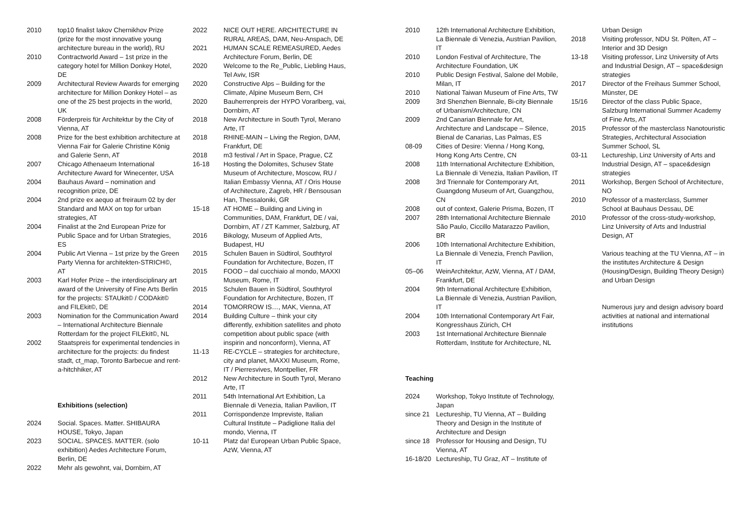2010 top10 finalist Iakov Chernikhov Prize (prize for the most innovative young architecture bureau in the world), RU
2010 Contractworld Award – 1st prize in the category hotel for Million Donkey Hotel, DE
2009 Architectural Review Awards for emerging architecture for Million Donkey Hotel – as one of the 25 best projects in the world, UK
2008 Förderpreis für Architektur by the City of Vienna, AT
2008 Prize for the best exhibition architecture at Vienna Fair for Galerie Christine König and Galerie Senn, AT
2007 Chicago Athenaeum International Architecture Award for Winecenter, USA
2004 Bauhaus Award – nomination and recognition prize, DE
2004 2nd prize ex aequo at freiraum 02 by der Standard and MAX on top for urban strategies, AT
2004 Finalist at the 2nd European Prize for Public Space and for Urban Strategies, ES
2004 Public Art Vienna – 1st prize by the Green Party Vienna for architekten-STRICH©, AT
2003 Karl Hofer Prize – the interdisciplinary art award of the University of Fine Arts Berlin for the projects: STAUkit© / CODAkit© and FILEkit©, DE
2003 Nomination for the Communication Award – International Architecture Biennale Rotterdam for the project FILEkit©, NL
2002 Staatspreis for experimental tendencies in architecture for the projects: du findest stadt, ct_map, Toronto Barbecue and rent-a-hitchhiker, AT
Exhibitions (selection)
2024 Social. Spaces. Matter. SHIBAURA HOUSE, Tokyo, Japan
2023 SOCIAL. SPACES. MATTER. (solo exhibition) Aedes Architecture Forum, Berlin, DE
2022 Mehr als gewohnt, vai, Dornbirn, AT
2022 NICE OUT HERE. ARCHITECTURE IN RURAL AREAS, DAM, Neu-Anspach, DE
2021 HUMAN SCALE REMEASURED, Aedes Architecture Forum, Berlin, DE
2020 Welcome to the Re_Public, Liebling Haus, Tel Aviv, ISR
2020 Constructive Alps – Building for the Climate, Alpine Museum Bern, CH
2020 Bauherrenpreis der HYPO Vorarlberg, vai, Dornbirn, AT
2018 New Architecture in South Tyrol, Merano Arte, IT
2018 RHINE-MAIN – Living the Region, DAM, Frankfurt, DE
2018 m3 festival / Art in Space, Prague, CZ
16-18 Hosting the Dolomites, Schusev State Museum of Architecture, Moscow, RU / Italian Embassy Vienna, AT / Oris House of Architecture, Zagreb, HR / Bensousan Han, Thessaloniki, GR
15-18 AT HOME – Building and Living in Communities, DAM, Frankfurt, DE / vai, Dornbirn, AT / ZT Kammer, Salzburg, AT
2016 Bikology, Museum of Applied Arts, Budapest, HU
2015 Schulen Bauen in Südtirol, Southtyrol Foundation for Architecture, Bozen, IT
2015 FOOD – dal cucchiaio al mondo, MAXXI Museum, Rome, IT
2015 Schulen Bauen in Südtirol, Southtyrol Foundation for Architecture, Bozen, IT
2014 TOMORROW IS…, MAK, Vienna, AT
2014 Building Culture – think your city differently, exhibition satellites and photo competition about public space (with inspirin and nonconform), Vienna, AT
11-13 RE-CYCLE – strategies for architecture, city and planet, MAXXI Museum, Rome, IT / Pierresvives, Montpellier, FR
2012 New Architecture in South Tyrol, Merano Arte, IT
2011 54th International Art Exhibition, La Biennale di Venezia, Italian Pavilion, IT
2011 Corrispondenze Impreviste, Italian Cultural Institute – Padiglione Italia del mondo, Vienna, IT
10-11 Platz da! European Urban Public Space, AzW, Vienna, AT
2010 12th International Architecture Exhibition, La Biennale di Venezia, Austrian Pavilion, IT
2010 London Festival of Architecture, The Architecture Foundation, UK
2010 Public Design Festival, Salone del Mobile, Milan, IT
2010 National Taiwan Museum of Fine Arts, TW
2009 3rd Shenzhen Biennale, Bi-city Biennale of Urbanism/Architecture, CN
2009 2nd Canarian Biennale for Art, Architecture and Landscape – Silence, Bienal de Canarias, Las Palmas, ES
08-09 Cities of Desire: Vienna / Hong Kong, Hong Kong Arts Centre, CN
2008 11th International Architecture Exhibition, La Biennale di Venezia, Italian Pavilion, IT
2008 3rd Triennale for Contemporary Art, Guangdong Museum of Art, Guangzhou, CN
2008 out of context, Galerie Prisma, Bozen, IT
2007 28th International Architecture Biennale São Paulo, Ciccillo Matarazzo Pavilion, BR
2006 10th International Architecture Exhibition, La Biennale di Venezia, French Pavilion, IT
05–06 WeinArchitektur, AzW, Vienna, AT / DAM, Frankfurt, DE
2004 9th International Architecture Exhibition, La Biennale di Venezia, Austrian Pavilion, IT
2004 10th International Contemporary Art Fair, Kongresshaus Zürich, CH
2003 1st International Architecture Biennale Rotterdam, Institute for Architecture, NL
Teaching
2024 Workshop, Tokyo Institute of Technology, Japan
since 21 Lectureship, TU Vienna, AT – Building Theory and Design in the Institute of Architecture and Design
since 18 Professor for Housing and Design, TU Vienna, AT
16-18/20 Lectureship, TU Graz, AT – Institute of
Urban Design
2018 Visiting professor, NDU St. Pölten, AT – Interior and 3D Design
13-18 Visiting professor, Linz University of Arts and Industrial Design, AT – space&design strategies
2017 Director of the Freihaus Summer School, Münster, DE
15/16 Director of the class Public Space, Salzburg International Summer Academy of Fine Arts, AT
2015 Professor of the masterclass Nanotouristic Strategies, Architectural Association Summer School, SL
03-11 Lectureship, Linz University of Arts and Industrial Design, AT – space&design strategies
2011 Workshop, Bergen School of Architecture, NO
2010 Professor of a masterclass, Summer School at Bauhaus Dessau, DE
2010 Professor of the cross-study-workshop, Linz University of Arts and Industrial Design, AT
Various teaching at the TU Vienna, AT – in the institutes Architecture & Design (Housing/Design, Building Theory Design) and Urban Design
Numerous jury and design advisory board activities at national and international institutions